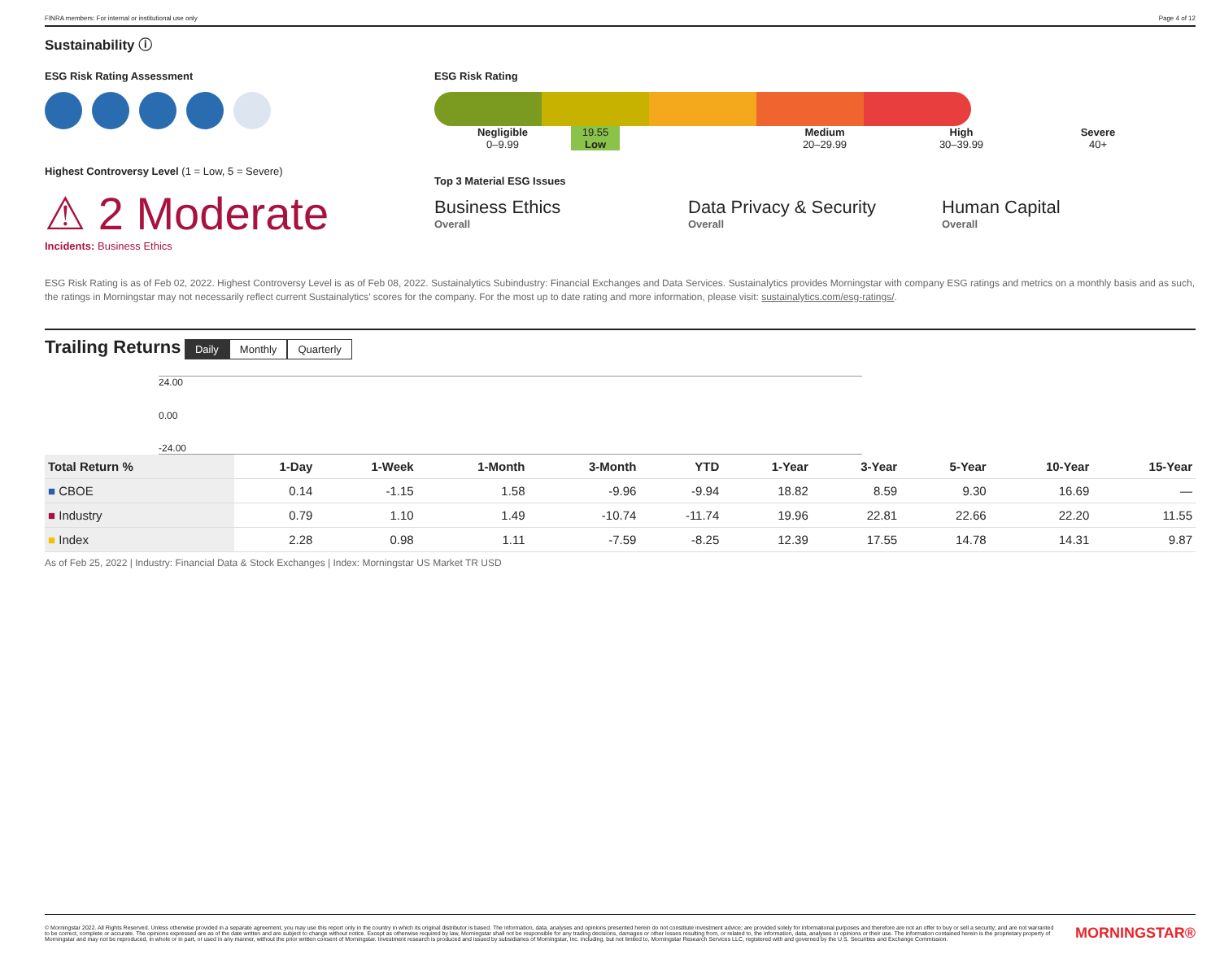FINRA members: For internal or institutional use only Page 4 of 12
Sustainability ⓘ
ESG Risk Rating Assessment
Highest Controversy Level (1 = Low, 5 = Severe)
⚠ 2 Moderate
Incidents: Business Ethics
ESG Risk Rating
Negligible
0–9.99
19.55
Low
Medium
20–29.99
High
30–39.99
Severe
40+
Top 3 Material ESG Issues
Business Ethics
Overall
Data Privacy & Security
Overall
Human Capital
Overall
ESG Risk Rating is as of Feb 02, 2022. Highest Controversy Level is as of Feb 08, 2022. Sustainalytics Subindustry: Financial Exchanges and Data Services. Sustainalytics provides Morningstar with company ESG ratings and metrics on a monthly basis and as such, the ratings in Morningstar may not necessarily reflect current Sustainalytics' scores for the company. For the most up to date rating and more information, please visit: sustainalytics.com/esg-ratings/.
Trailing Returns Daily Monthly Quarterly
24.00
0.00
-24.00
| Total Return % | 1-Day | 1-Week | 1-Month | 3-Month | YTD | 1-Year | 3-Year | 5-Year | 10-Year | 15-Year |
| --- | --- | --- | --- | --- | --- | --- | --- | --- | --- | --- |
| ■ CBOE | 0.14 | -1.15 | 1.58 | -9.96 | -9.94 | 18.82 | 8.59 | 9.30 | 16.69 | — |
| ■ Industry | 0.79 | 1.10 | 1.49 | -10.74 | -11.74 | 19.96 | 22.81 | 22.66 | 22.20 | 11.55 |
| ■ Index | 2.28 | 0.98 | 1.11 | -7.59 | -8.25 | 12.39 | 17.55 | 14.78 | 14.31 | 9.87 |
As of Feb 25, 2022 | Industry: Financial Data & Stock Exchanges | Index: Morningstar US Market TR USD
© Morningstar 2022. All Rights Reserved. Unless otherwise provided in a separate agreement, you may use this report only in the country in which its original distributor is based. The information, data, analyses and opinions presented herein do not constitute investment advice; are provided solely for informational purposes and therefore are not an offer to buy or sell a security; and are not warranted to be correct, complete or accurate. The opinions expressed are as of the date written and are subject to change without notice. Except as otherwise required by law, Morningstar shall not be responsible for any trading decisions, damages or other losses resulting from, or related to, the information, data, analyses or opinions or their use. The information contained herein is the proprietary property of Morningstar and may not be reproduced, in whole or in part, or used in any manner, without the prior written consent of Morningstar. Investment research is produced and issued by subsidiaries of Morningstar, Inc. including, but not limited to, Morningstar Research Services LLC, registered with and governed by the U.S. Securities and Exchange Commission.
MORNINGSTAR®